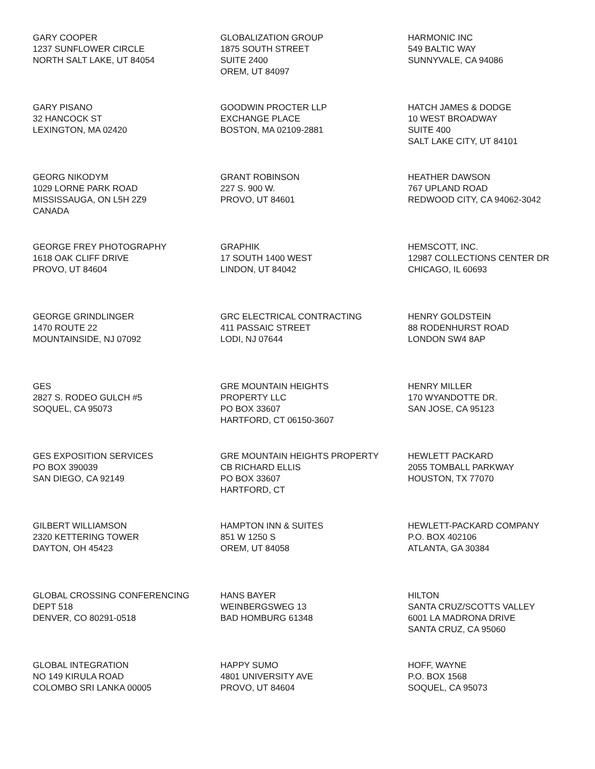GARY COOPER
1237 SUNFLOWER CIRCLE
NORTH SALT LAKE, UT 84054
GLOBALIZATION GROUP
1875 SOUTH STREET
SUITE 2400
OREM, UT 84097
HARMONIC INC
549 BALTIC WAY
SUNNYVALE, CA 94086
GARY PISANO
32 HANCOCK ST
LEXINGTON, MA 02420
GOODWIN PROCTER LLP
EXCHANGE PLACE
BOSTON, MA 02109-2881
HATCH JAMES & DODGE
10 WEST BROADWAY
SUITE 400
SALT LAKE CITY, UT 84101
GEORG NIKODYM
1029 LORNE PARK ROAD
MISSISSAUGA, ON L5H 2Z9
CANADA
GRANT ROBINSON
227 S. 900 W.
PROVO, UT 84601
HEATHER DAWSON
767 UPLAND ROAD
REDWOOD CITY, CA 94062-3042
GEORGE FREY PHOTOGRAPHY
1618 OAK CLIFF DRIVE
PROVO, UT 84604
GRAPHIK
17 SOUTH 1400 WEST
LINDON, UT 84042
HEMSCOTT, INC.
12987 COLLECTIONS CENTER DR
CHICAGO, IL 60693
GEORGE GRINDLINGER
1470 ROUTE 22
MOUNTAINSIDE, NJ 07092
GRC ELECTRICAL CONTRACTING
411 PASSAIC STREET
LODI, NJ 07644
HENRY GOLDSTEIN
88 RODENHURST ROAD
LONDON SW4 8AP
GES
2827 S. RODEO GULCH #5
SOQUEL, CA 95073
GRE MOUNTAIN HEIGHTS
PROPERTY LLC
PO BOX 33607
HARTFORD, CT 06150-3607
HENRY MILLER
170 WYANDOTTE DR.
SAN JOSE, CA 95123
GES EXPOSITION SERVICES
PO BOX 390039
SAN DIEGO, CA 92149
GRE MOUNTAIN HEIGHTS PROPERTY
CB RICHARD ELLIS
PO BOX 33607
HARTFORD, CT
HEWLETT PACKARD
2055 TOMBALL PARKWAY
HOUSTON, TX 77070
GILBERT WILLIAMSON
2320 KETTERING TOWER
DAYTON, OH 45423
HAMPTON INN & SUITES
851 W 1250 S
OREM, UT 84058
HEWLETT-PACKARD COMPANY
P.O. BOX 402106
ATLANTA, GA 30384
GLOBAL CROSSING CONFERENCING
DEPT 518
DENVER, CO 80291-0518
HANS BAYER
WEINBERGSWEG 13
BAD HOMBURG 61348
HILTON
SANTA CRUZ/SCOTTS VALLEY
6001 LA MADRONA DRIVE
SANTA CRUZ, CA 95060
GLOBAL INTEGRATION
NO 149 KIRULA ROAD
COLOMBO SRI LANKA 00005
HAPPY SUMO
4801 UNIVERSITY AVE
PROVO, UT 84604
HOFF, WAYNE
P.O. BOX 1568
SOQUEL, CA 95073